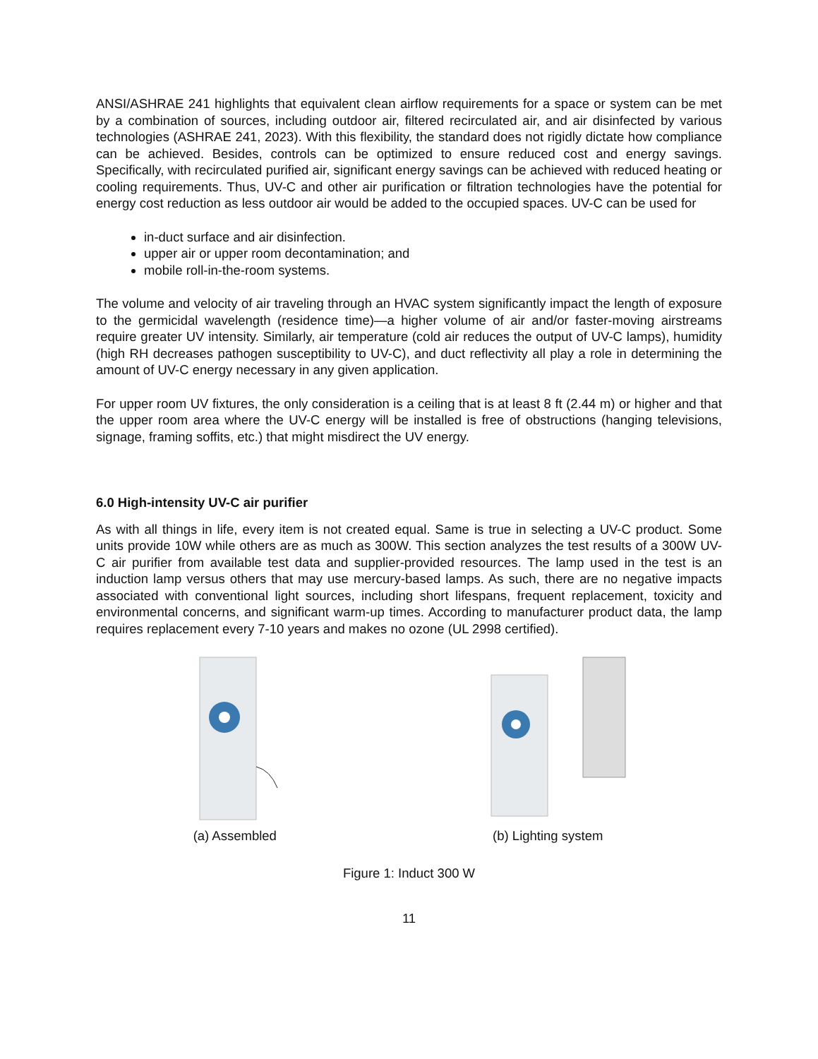ANSI/ASHRAE 241 highlights that equivalent clean airflow requirements for a space or system can be met by a combination of sources, including outdoor air, filtered recirculated air, and air disinfected by various technologies (ASHRAE 241, 2023). With this flexibility, the standard does not rigidly dictate how compliance can be achieved. Besides, controls can be optimized to ensure reduced cost and energy savings. Specifically, with recirculated purified air, significant energy savings can be achieved with reduced heating or cooling requirements. Thus, UV-C and other air purification or filtration technologies have the potential for energy cost reduction as less outdoor air would be added to the occupied spaces. UV-C can be used for
in-duct surface and air disinfection.
upper air or upper room decontamination; and
mobile roll-in-the-room systems.
The volume and velocity of air traveling through an HVAC system significantly impact the length of exposure to the germicidal wavelength (residence time)—a higher volume of air and/or faster-moving airstreams require greater UV intensity. Similarly, air temperature (cold air reduces the output of UV-C lamps), humidity (high RH decreases pathogen susceptibility to UV-C), and duct reflectivity all play a role in determining the amount of UV-C energy necessary in any given application.
For upper room UV fixtures, the only consideration is a ceiling that is at least 8 ft (2.44 m) or higher and that the upper room area where the UV-C energy will be installed is free of obstructions (hanging televisions, signage, framing soffits, etc.) that might misdirect the UV energy.
6.0 High-intensity UV-C air purifier
As with all things in life, every item is not created equal. Same is true in selecting a UV-C product. Some units provide 10W while others are as much as 300W. This section analyzes the test results of a 300W UV-C air purifier from available test data and supplier-provided resources. The lamp used in the test is an induction lamp versus others that may use mercury-based lamps. As such, there are no negative impacts associated with conventional light sources, including short lifespans, frequent replacement, toxicity and environmental concerns, and significant warm-up times. According to manufacturer product data, the lamp requires replacement every 7-10 years and makes no ozone (UL 2998 certified).
(a) Assembled (b) Lighting system
Figure 1: Induct 300 W
11